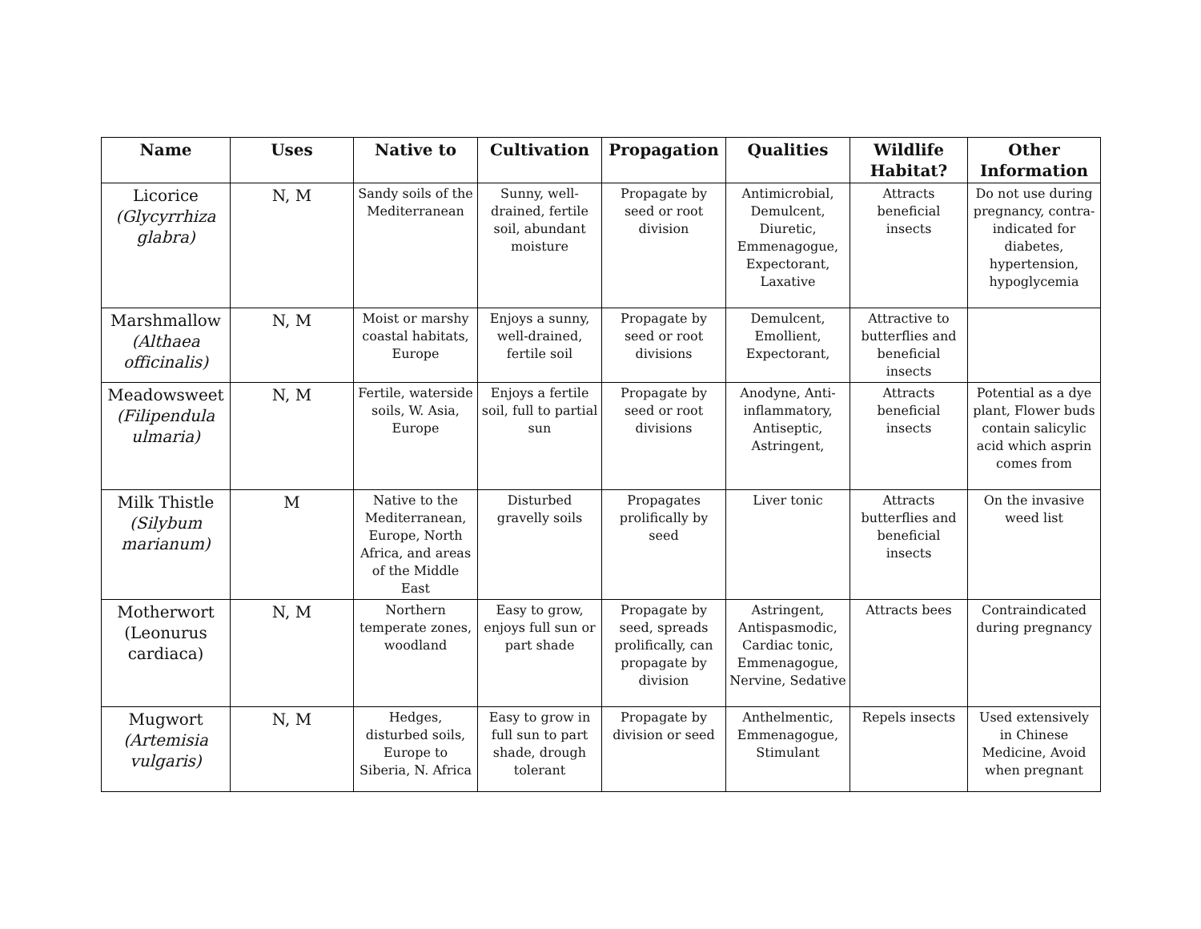| Name | Uses | Native to | Cultivation | Propagation | Qualities | Wildlife Habitat? | Other Information |
| --- | --- | --- | --- | --- | --- | --- | --- |
| Licorice (Glycyrrhiza glabra) | N, M | Sandy soils of the Mediterranean | Sunny, well-drained, fertile soil, abundant moisture | Propagate by seed or root division | Antimicrobial, Demulcent, Diuretic, Emmenagogue, Expectorant, Laxative | Attracts beneficial insects | Do not use during pregnancy, contra-indicated for diabetes, hypertension, hypoglycemia |
| Marshmallow (Althaea officinalis) | N, M | Moist or marshy coastal habitats, Europe | Enjoys a sunny, well-drained, fertile soil | Propagate by seed or root divisions | Demulcent, Emollient, Expectorant, | Attractive to butterflies and beneficial insects | |
| Meadowsweet (Filipendula ulmaria) | N, M | Fertile, waterside soils, W. Asia, Europe | Enjoys a fertile soil, full to partial sun | Propagate by seed or root divisions | Anodyne, Anti-inflammatory, Antiseptic, Astringent, | Attracts beneficial insects | Potential as a dye plant, Flower buds contain salicylic acid which asprin comes from |
| Milk Thistle (Silybum marianum) | M | Native to the Mediterranean, Europe, North Africa, and areas of the Middle East | Disturbed gravelly soils | Propagates prolifically by seed | Liver tonic | Attracts butterflies and beneficial insects | On the invasive weed list |
| Motherwort (Leonurus cardiaca) | N, M | Northern temperate zones, woodland | Easy to grow, enjoys full sun or part shade | Propagate by seed, spreads prolifically, can propagate by division | Astringent, Antispasmodic, Cardiac tonic, Emmenagogue, Nervine, Sedative | Attracts bees | Contraindicated during pregnancy |
| Mugwort (Artemisia vulgaris) | N, M | Hedges, disturbed soils, Europe to Siberia, N. Africa | Easy to grow in full sun to part shade, drough tolerant | Propagate by division or seed | Anthelmentic, Emmenagogue, Stimulant | Repels insects | Used extensively in Chinese Medicine, Avoid when pregnant |